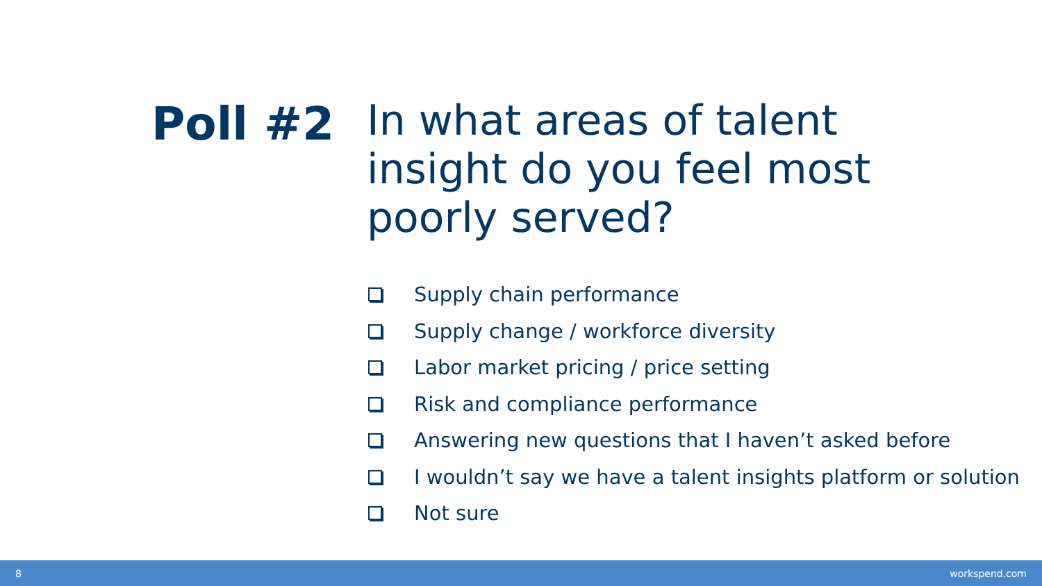Poll #2
In what areas of talent insight do you feel most poorly served?
Supply chain performance
Supply change / workforce diversity
Labor market pricing / price setting
Risk and compliance performance
Answering new questions that I haven’t asked before
I wouldn’t say we have a talent insights platform or solution
Not sure
8 workspend.com